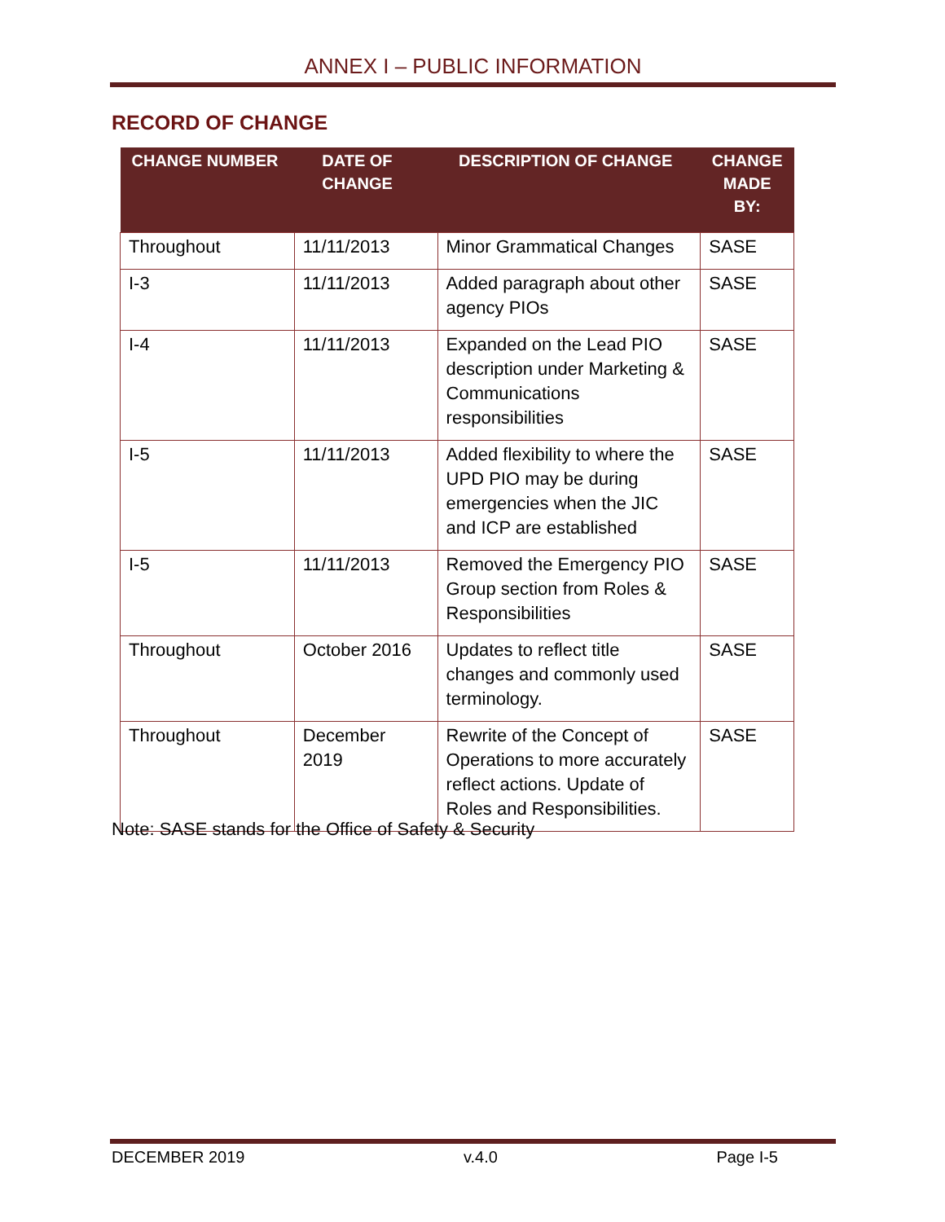ANNEX I – PUBLIC INFORMATION
RECORD OF CHANGE
| CHANGE NUMBER | DATE OF CHANGE | DESCRIPTION OF CHANGE | CHANGE MADE BY: |
| --- | --- | --- | --- |
| Throughout | 11/11/2013 | Minor Grammatical Changes | SASE |
| I-3 | 11/11/2013 | Added paragraph about other agency PIOs | SASE |
| I-4 | 11/11/2013 | Expanded on the Lead PIO description under Marketing & Communications responsibilities | SASE |
| I-5 | 11/11/2013 | Added flexibility to where the UPD PIO may be during emergencies when the JIC and ICP are established | SASE |
| I-5 | 11/11/2013 | Removed the Emergency PIO Group section from Roles & Responsibilities | SASE |
| Throughout | October 2016 | Updates to reflect title changes and commonly used terminology. | SASE |
| Throughout | December 2019 | Rewrite of the Concept of Operations to more accurately reflect actions. Update of Roles and Responsibilities. | SASE |
Note: SASE stands for the Office of Safety & Security
DECEMBER 2019 v.4.0 Page I-5